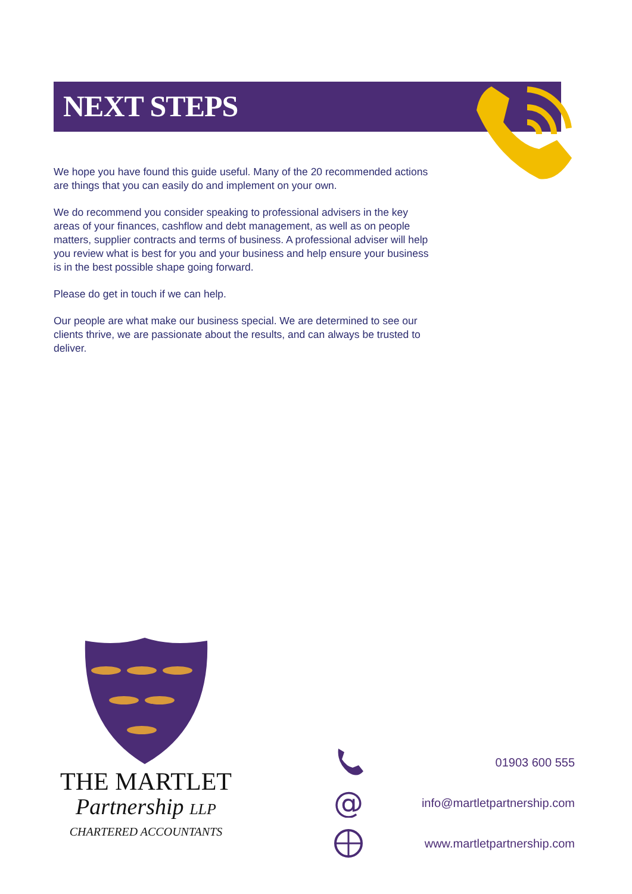NEXT STEPS
We hope you have found this guide useful. Many of the 20 recommended actions are things that you can easily do and implement on your own.
We do recommend you consider speaking to professional advisers in the key areas of your finances, cashflow and debt management, as well as on people matters, supplier contracts and terms of business. A professional adviser will help you review what is best for you and your business and help ensure your business is in the best possible shape going forward.
Please do get in touch if we can help.
Our people are what make our business special. We are determined to see our clients thrive, we are passionate about the results, and can always be trusted to deliver.
THE MARTLET
Partnership LLP
CHARTERED ACCOUNTANTS
01903 600 555
@
info@martletpartnership.com
www.martletpartnership.com